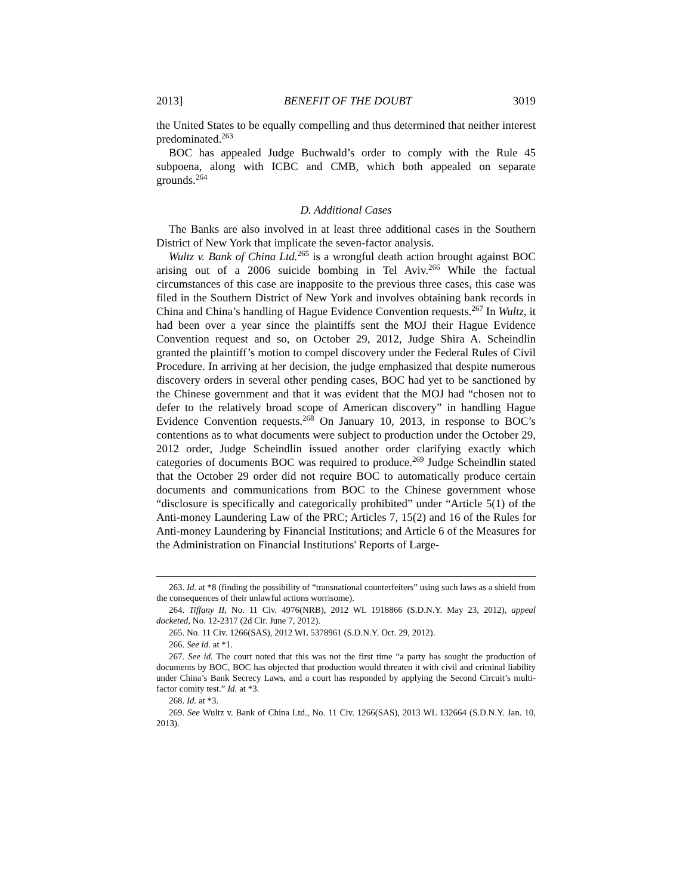2013] BENEFIT OF THE DOUBT 3019
the United States to be equally compelling and thus determined that neither interest predominated.<sup>263</sup>
BOC has appealed Judge Buchwald’s order to comply with the Rule 45 subpoena, along with ICBC and CMB, which both appealed on separate grounds.<sup>264</sup>
D. Additional Cases
The Banks are also involved in at least three additional cases in the Southern District of New York that implicate the seven-factor analysis.
Wultz v. Bank of China Ltd.<sup>265</sup> is a wrongful death action brought against BOC arising out of a 2006 suicide bombing in Tel Aviv.<sup>266</sup> While the factual circumstances of this case are inapposite to the previous three cases, this case was filed in the Southern District of New York and involves obtaining bank records in China and China’s handling of Hague Evidence Convention requests.<sup>267</sup> In Wultz, it had been over a year since the plaintiffs sent the MOJ their Hague Evidence Convention request and so, on October 29, 2012, Judge Shira A. Scheindlin granted the plaintiff’s motion to compel discovery under the Federal Rules of Civil Procedure. In arriving at her decision, the judge emphasized that despite numerous discovery orders in several other pending cases, BOC had yet to be sanctioned by the Chinese government and that it was evident that the MOJ had “chosen not to defer to the relatively broad scope of American discovery” in handling Hague Evidence Convention requests.<sup>268</sup> On January 10, 2013, in response to BOC’s contentions as to what documents were subject to production under the October 29, 2012 order, Judge Scheindlin issued another order clarifying exactly which categories of documents BOC was required to produce.<sup>269</sup> Judge Scheindlin stated that the October 29 order did not require BOC to automatically produce certain documents and communications from BOC to the Chinese government whose “disclosure is specifically and categorically prohibited” under “Article 5(1) of the Anti-money Laundering Law of the PRC; Articles 7, 15(2) and 16 of the Rules for Anti-money Laundering by Financial Institutions; and Article 6 of the Measures for the Administration on Financial Institutions' Reports of Large-
263. Id. at *8 (finding the possibility of “transnational counterfeiters” using such laws as a shield from the consequences of their unlawful actions worrisome).
264. Tiffany II, No. 11 Civ. 4976(NRB), 2012 WL 1918866 (S.D.N.Y. May 23, 2012), appeal docketed, No. 12-2317 (2d Cir. June 7, 2012).
265. No. 11 Civ. 1266(SAS), 2012 WL 5378961 (S.D.N.Y. Oct. 29, 2012).
266. See id. at *1.
267. See id. The court noted that this was not the first time “a party has sought the production of documents by BOC, BOC has objected that production would threaten it with civil and criminal liability under China’s Bank Secrecy Laws, and a court has responded by applying the Second Circuit’s multi-factor comity test.” Id. at *3.
268. Id. at *3.
269. See Wultz v. Bank of China Ltd., No. 11 Civ. 1266(SAS), 2013 WL 132664 (S.D.N.Y. Jan. 10, 2013).